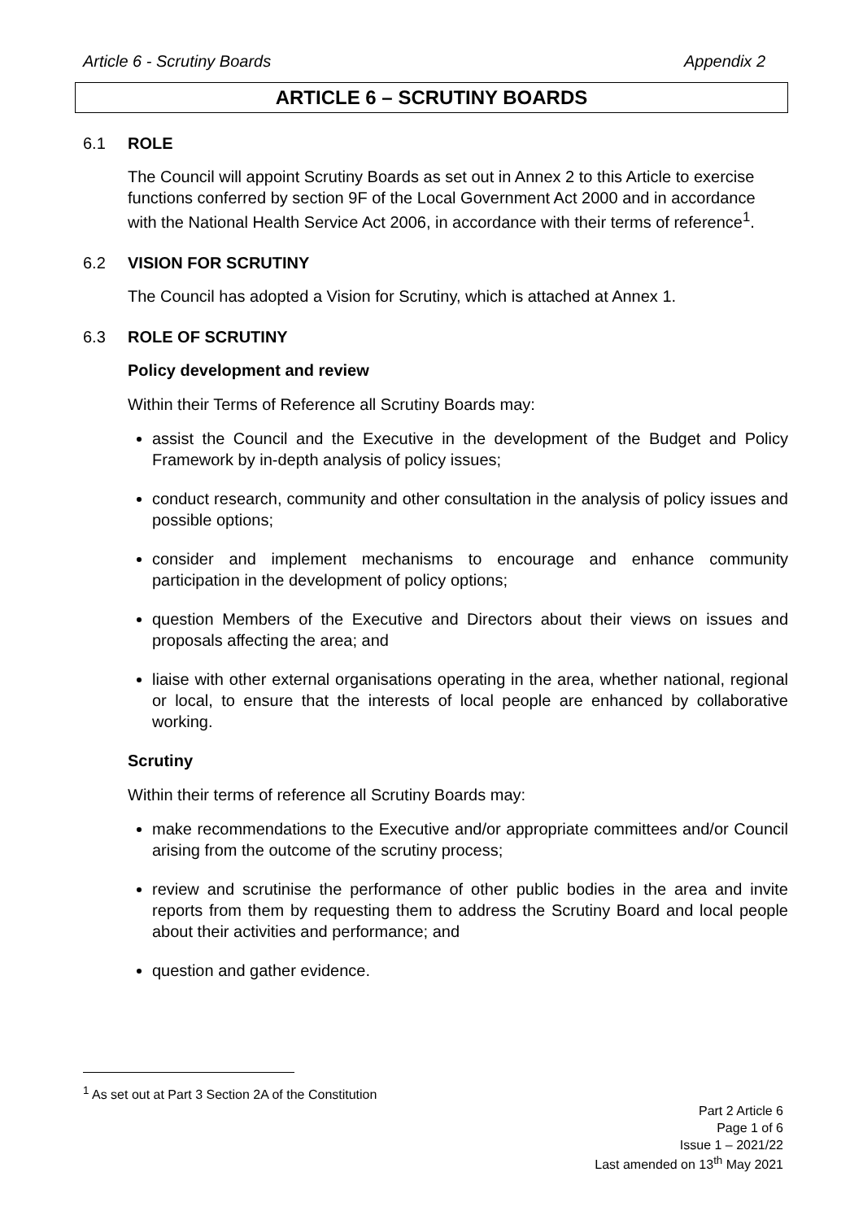Article 6 - Scrutiny Boards Appendix 2
ARTICLE 6 – SCRUTINY BOARDS
6.1 ROLE
The Council will appoint Scrutiny Boards as set out in Annex 2 to this Article to exercise functions conferred by section 9F of the Local Government Act 2000 and in accordance with the National Health Service Act 2006, in accordance with their terms of reference<sup>1</sup>.
6.2 VISION FOR SCRUTINY
The Council has adopted a Vision for Scrutiny, which is attached at Annex 1.
6.3 ROLE OF SCRUTINY
Policy development and review
Within their Terms of Reference all Scrutiny Boards may:
assist the Council and the Executive in the development of the Budget and Policy Framework by in-depth analysis of policy issues;
conduct research, community and other consultation in the analysis of policy issues and possible options;
consider and implement mechanisms to encourage and enhance community participation in the development of policy options;
question Members of the Executive and Directors about their views on issues and proposals affecting the area; and
liaise with other external organisations operating in the area, whether national, regional or local, to ensure that the interests of local people are enhanced by collaborative working.
Scrutiny
Within their terms of reference all Scrutiny Boards may:
make recommendations to the Executive and/or appropriate committees and/or Council arising from the outcome of the scrutiny process;
review and scrutinise the performance of other public bodies in the area and invite reports from them by requesting them to address the Scrutiny Board and local people about their activities and performance; and
question and gather evidence.
<sup>1</sup> As set out at Part 3 Section 2A of the Constitution
Part 2 Article 6
Page 1 of 6
Issue 1 – 2021/22
Last amended on 13<sup>th</sup> May 2021